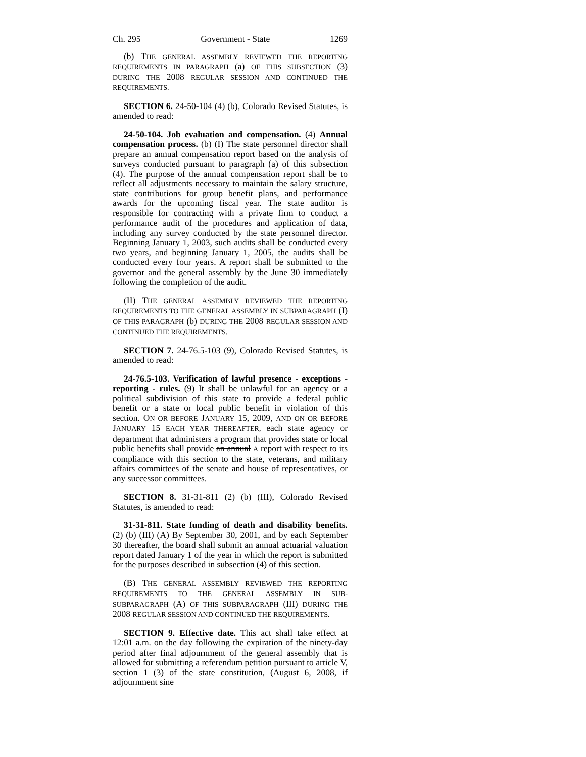Ch. 295 Government - State 1269
(b) THE GENERAL ASSEMBLY REVIEWED THE REPORTING REQUIREMENTS IN PARAGRAPH (a) OF THIS SUBSECTION (3) DURING THE 2008 REGULAR SESSION AND CONTINUED THE REQUIREMENTS.
SECTION 6. 24-50-104 (4) (b), Colorado Revised Statutes, is amended to read:
24-50-104. Job evaluation and compensation. (4) Annual compensation process. (b) (I) The state personnel director shall prepare an annual compensation report based on the analysis of surveys conducted pursuant to paragraph (a) of this subsection (4). The purpose of the annual compensation report shall be to reflect all adjustments necessary to maintain the salary structure, state contributions for group benefit plans, and performance awards for the upcoming fiscal year. The state auditor is responsible for contracting with a private firm to conduct a performance audit of the procedures and application of data, including any survey conducted by the state personnel director. Beginning January 1, 2003, such audits shall be conducted every two years, and beginning January 1, 2005, the audits shall be conducted every four years. A report shall be submitted to the governor and the general assembly by the June 30 immediately following the completion of the audit.
(II) THE GENERAL ASSEMBLY REVIEWED THE REPORTING REQUIREMENTS TO THE GENERAL ASSEMBLY IN SUBPARAGRAPH (I) OF THIS PARAGRAPH (b) DURING THE 2008 REGULAR SESSION AND CONTINUED THE REQUIREMENTS.
SECTION 7. 24-76.5-103 (9), Colorado Revised Statutes, is amended to read:
24-76.5-103. Verification of lawful presence - exceptions - reporting - rules. (9) It shall be unlawful for an agency or a political subdivision of this state to provide a federal public benefit or a state or local public benefit in violation of this section. ON OR BEFORE JANUARY 15, 2009, AND ON OR BEFORE JANUARY 15 EACH YEAR THEREAFTER, each state agency or department that administers a program that provides state or local public benefits shall provide an annual A report with respect to its compliance with this section to the state, veterans, and military affairs committees of the senate and house of representatives, or any successor committees.
SECTION 8. 31-31-811 (2) (b) (III), Colorado Revised Statutes, is amended to read:
31-31-811. State funding of death and disability benefits. (2) (b) (III) (A) By September 30, 2001, and by each September 30 thereafter, the board shall submit an annual actuarial valuation report dated January 1 of the year in which the report is submitted for the purposes described in subsection (4) of this section.
(B) THE GENERAL ASSEMBLY REVIEWED THE REPORTING REQUIREMENTS TO THE GENERAL ASSEMBLY IN SUB-SUBPARAGRAPH (A) OF THIS SUBPARAGRAPH (III) DURING THE 2008 REGULAR SESSION AND CONTINUED THE REQUIREMENTS.
SECTION 9. Effective date. This act shall take effect at 12:01 a.m. on the day following the expiration of the ninety-day period after final adjournment of the general assembly that is allowed for submitting a referendum petition pursuant to article V, section 1 (3) of the state constitution, (August 6, 2008, if adjournment sine